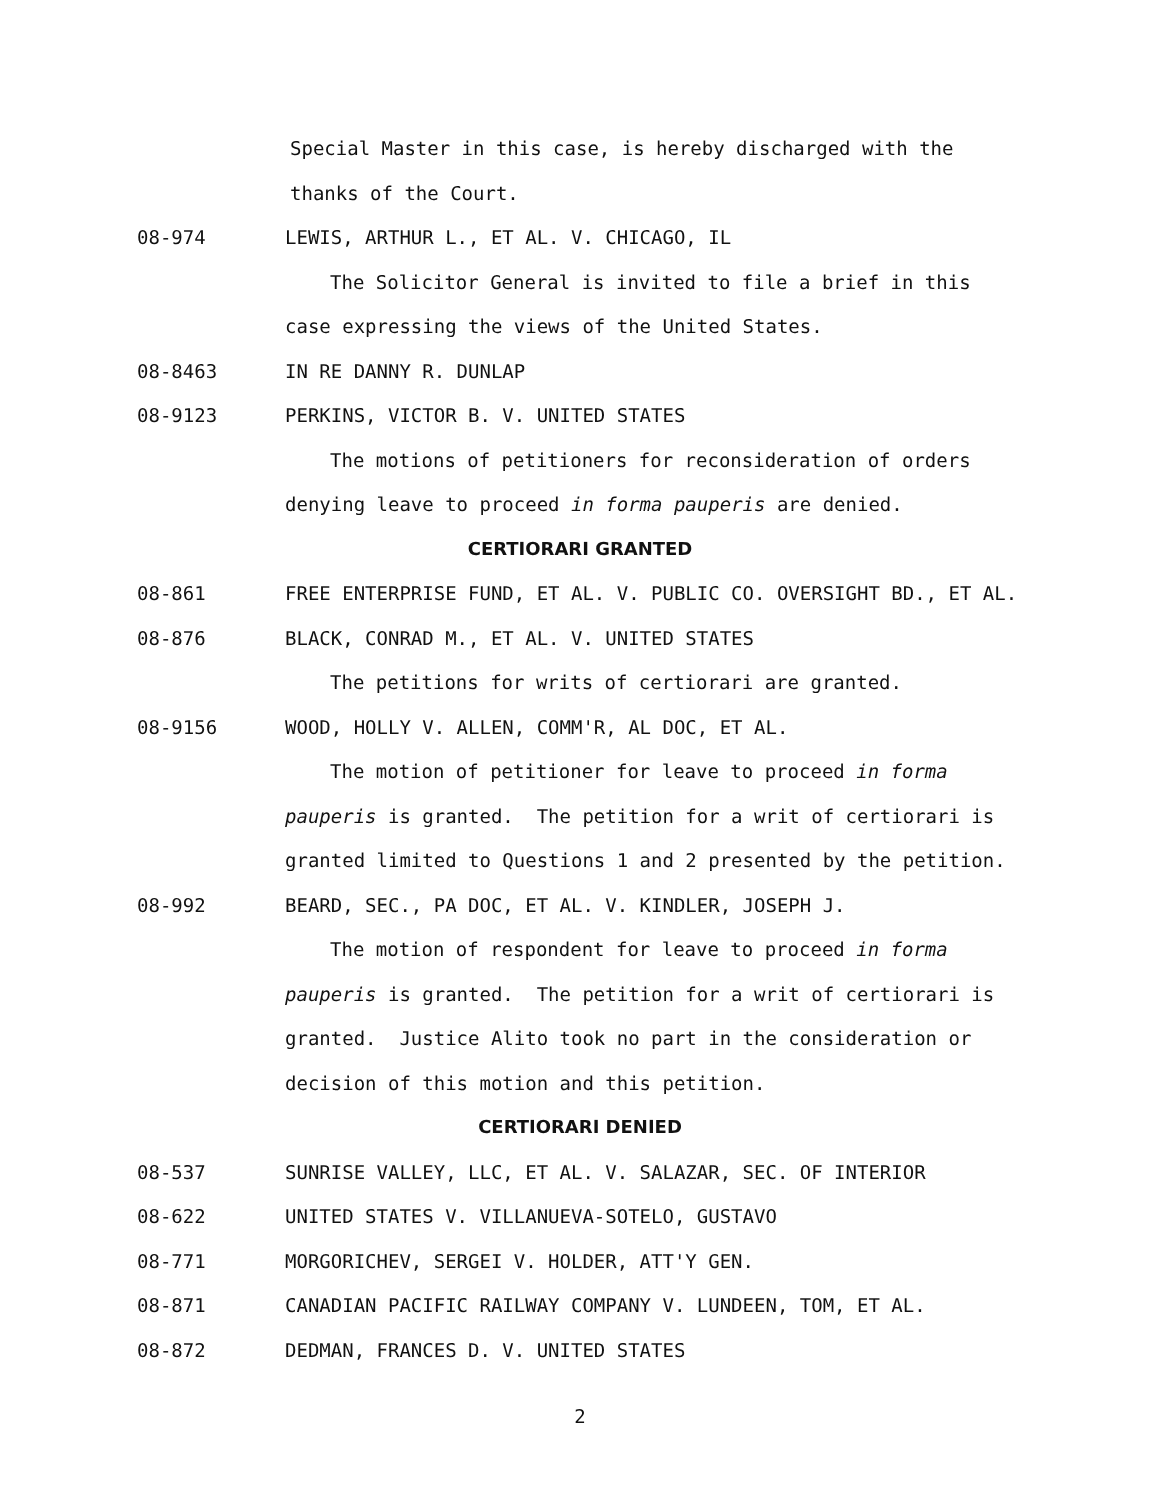Special Master in this case, is hereby discharged with the
thanks of the Court.
08-974 LEWIS, ARTHUR L., ET AL. V. CHICAGO, IL
The Solicitor General is invited to file a brief in this
case expressing the views of the United States.
08-8463 IN RE DANNY R. DUNLAP
08-9123 PERKINS, VICTOR B. V. UNITED STATES
The motions of petitioners for reconsideration of orders
denying leave to proceed in forma pauperis are denied.
CERTIORARI GRANTED
08-861 FREE ENTERPRISE FUND, ET AL. V. PUBLIC CO. OVERSIGHT BD., ET AL.
08-876 BLACK, CONRAD M., ET AL. V. UNITED STATES
The petitions for writs of certiorari are granted.
08-9156 WOOD, HOLLY V. ALLEN, COMM'R, AL DOC, ET AL.
The motion of petitioner for leave to proceed in forma
pauperis is granted. The petition for a writ of certiorari is
granted limited to Questions 1 and 2 presented by the petition.
08-992 BEARD, SEC., PA DOC, ET AL. V. KINDLER, JOSEPH J.
The motion of respondent for leave to proceed in forma
pauperis is granted. The petition for a writ of certiorari is
granted. Justice Alito took no part in the consideration or
decision of this motion and this petition.
CERTIORARI DENIED
08-537 SUNRISE VALLEY, LLC, ET AL. V. SALAZAR, SEC. OF INTERIOR
08-622 UNITED STATES V. VILLANUEVA-SOTELO, GUSTAVO
08-771 MORGORICHEV, SERGEI V. HOLDER, ATT'Y GEN.
08-871 CANADIAN PACIFIC RAILWAY COMPANY V. LUNDEEN, TOM, ET AL.
08-872 DEDMAN, FRANCES D. V. UNITED STATES
2